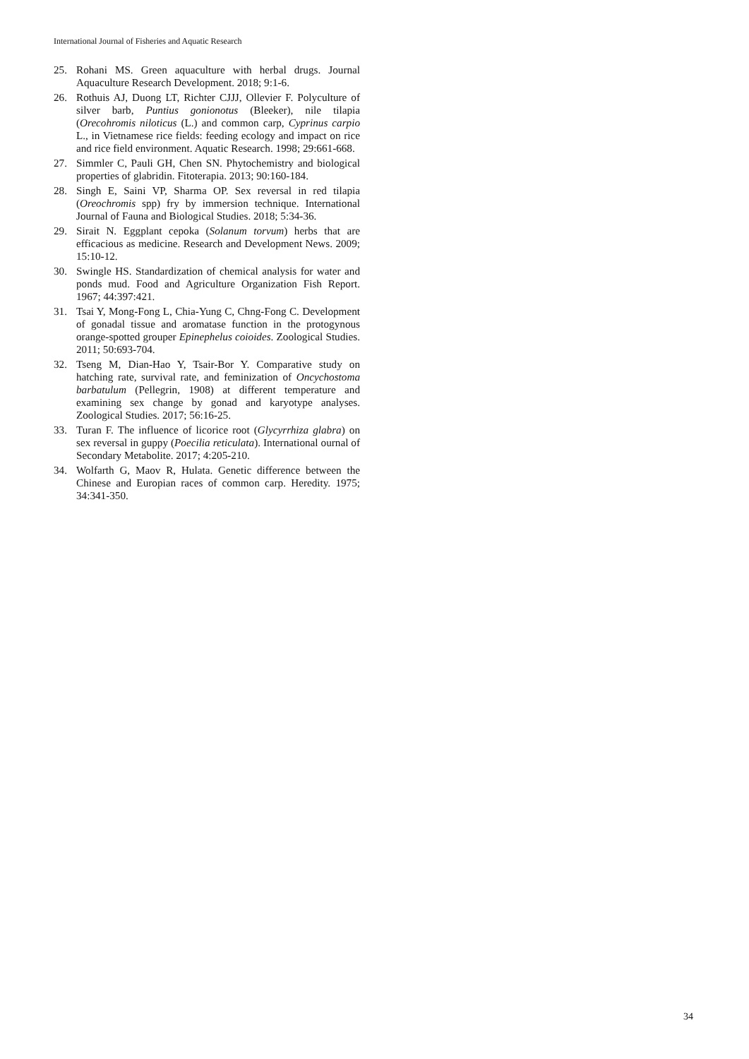International Journal of Fisheries and Aquatic Research
25. Rohani MS. Green aquaculture with herbal drugs. Journal Aquaculture Research Development. 2018; 9:1-6.
26. Rothuis AJ, Duong LT, Richter CJJJ, Ollevier F. Polyculture of silver barb, Puntius gonionotus (Bleeker), nile tilapia (Orecohromis niloticus (L.) and common carp, Cyprinus carpio L., in Vietnamese rice fields: feeding ecology and impact on rice and rice field environment. Aquatic Research. 1998; 29:661-668.
27. Simmler C, Pauli GH, Chen SN. Phytochemistry and biological properties of glabridin. Fitoterapia. 2013; 90:160-184.
28. Singh E, Saini VP, Sharma OP. Sex reversal in red tilapia (Oreochromis spp) fry by immersion technique. International Journal of Fauna and Biological Studies. 2018; 5:34-36.
29. Sirait N. Eggplant cepoka (Solanum torvum) herbs that are efficacious as medicine. Research and Development News. 2009; 15:10-12.
30. Swingle HS. Standardization of chemical analysis for water and ponds mud. Food and Agriculture Organization Fish Report. 1967; 44:397:421.
31. Tsai Y, Mong-Fong L, Chia-Yung C, Chng-Fong C. Development of gonadal tissue and aromatase function in the protogynous orange-spotted grouper Epinephelus coioides. Zoological Studies. 2011; 50:693-704.
32. Tseng M, Dian-Hao Y, Tsair-Bor Y. Comparative study on hatching rate, survival rate, and feminization of Oncychostoma barbatulum (Pellegrin, 1908) at different temperature and examining sex change by gonad and karyotype analyses. Zoological Studies. 2017; 56:16-25.
33. Turan F. The influence of licorice root (Glycyrrhiza glabra) on sex reversal in guppy (Poecilia reticulata). International ournal of Secondary Metabolite. 2017; 4:205-210.
34. Wolfarth G, Maov R, Hulata. Genetic difference between the Chinese and Europian races of common carp. Heredity. 1975; 34:341-350.
34